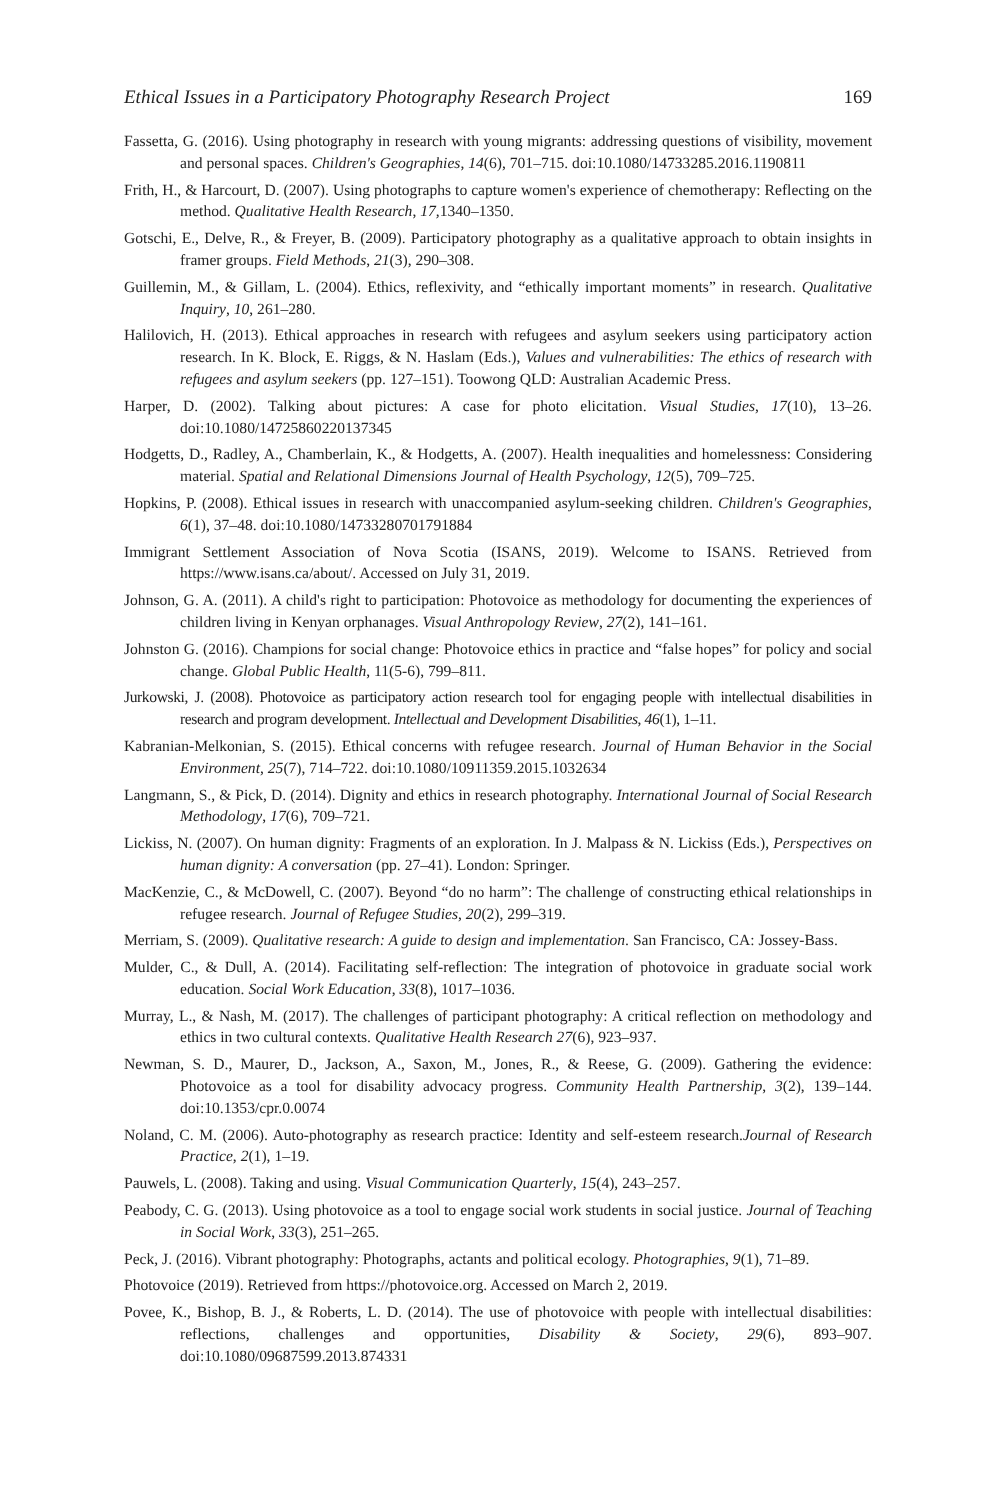Ethical Issues in a Participatory Photography Research Project 169
Fassetta, G. (2016). Using photography in research with young migrants: addressing questions of visibility, movement and personal spaces. Children's Geographies, 14(6), 701–715. doi:10.1080/14733285.2016.1190811
Frith, H., & Harcourt, D. (2007). Using photographs to capture women's experience of chemotherapy: Reflecting on the method. Qualitative Health Research, 17, 1340–1350.
Gotschi, E., Delve, R., & Freyer, B. (2009). Participatory photography as a qualitative approach to obtain insights in framer groups. Field Methods, 21(3), 290–308.
Guillemin, M., & Gillam, L. (2004). Ethics, reflexivity, and “ethically important moments” in research. Qualitative Inquiry, 10, 261–280.
Halilovich, H. (2013). Ethical approaches in research with refugees and asylum seekers using participatory action research. In K. Block, E. Riggs, & N. Haslam (Eds.), Values and vulnerabilities: The ethics of research with refugees and asylum seekers (pp. 127–151). Toowong QLD: Australian Academic Press.
Harper, D. (2002). Talking about pictures: A case for photo elicitation. Visual Studies, 17(10), 13–26. doi:10.1080/14725860220137345
Hodgetts, D., Radley, A., Chamberlain, K., & Hodgetts, A. (2007). Health inequalities and homelessness: Considering material. Spatial and Relational Dimensions Journal of Health Psychology, 12(5), 709–725.
Hopkins, P. (2008). Ethical issues in research with unaccompanied asylum-seeking children. Children's Geographies, 6(1), 37–48. doi:10.1080/14733280701791884
Immigrant Settlement Association of Nova Scotia (ISANS, 2019). Welcome to ISANS. Retrieved from https://www.isans.ca/about/. Accessed on July 31, 2019.
Johnson, G. A. (2011). A child's right to participation: Photovoice as methodology for documenting the experiences of children living in Kenyan orphanages. Visual Anthropology Review, 27(2), 141–161.
Johnston G. (2016). Champions for social change: Photovoice ethics in practice and “false hopes” for policy and social change. Global Public Health, 11(5-6), 799–811.
Jurkowski, J. (2008). Photovoice as participatory action research tool for engaging people with intellectual disabilities in research and program development. Intellectual and Development Disabilities, 46(1), 1–11.
Kabranian-Melkonian, S. (2015). Ethical concerns with refugee research. Journal of Human Behavior in the Social Environment, 25(7), 714–722. doi:10.1080/10911359.2015.1032634
Langmann, S., & Pick, D. (2014). Dignity and ethics in research photography. International Journal of Social Research Methodology, 17(6), 709–721.
Lickiss, N. (2007). On human dignity: Fragments of an exploration. In J. Malpass & N. Lickiss (Eds.), Perspectives on human dignity: A conversation (pp. 27–41). London: Springer.
MacKenzie, C., & McDowell, C. (2007). Beyond “do no harm”: The challenge of constructing ethical relationships in refugee research. Journal of Refugee Studies, 20(2), 299–319.
Merriam, S. (2009). Qualitative research: A guide to design and implementation. San Francisco, CA: Jossey-Bass.
Mulder, C., & Dull, A. (2014). Facilitating self-reflection: The integration of photovoice in graduate social work education. Social Work Education, 33(8), 1017–1036.
Murray, L., & Nash, M. (2017). The challenges of participant photography: A critical reflection on methodology and ethics in two cultural contexts. Qualitative Health Research 27(6), 923–937.
Newman, S. D., Maurer, D., Jackson, A., Saxon, M., Jones, R., & Reese, G. (2009). Gathering the evidence: Photovoice as a tool for disability advocacy progress. Community Health Partnership, 3(2), 139–144. doi:10.1353/cpr.0.0074
Noland, C. M. (2006). Auto-photography as research practice: Identity and self-esteem research.Journal of Research Practice, 2(1), 1–19.
Pauwels, L. (2008). Taking and using. Visual Communication Quarterly, 15(4), 243–257.
Peabody, C. G. (2013). Using photovoice as a tool to engage social work students in social justice. Journal of Teaching in Social Work, 33(3), 251–265.
Peck, J. (2016). Vibrant photography: Photographs, actants and political ecology. Photographies, 9(1), 71–89.
Photovoice (2019). Retrieved from https://photovoice.org. Accessed on March 2, 2019.
Povee, K., Bishop, B. J., & Roberts, L. D. (2014). The use of photovoice with people with intellectual disabilities: reflections, challenges and opportunities, Disability & Society, 29(6), 893–907. doi:10.1080/09687599.2013.874331